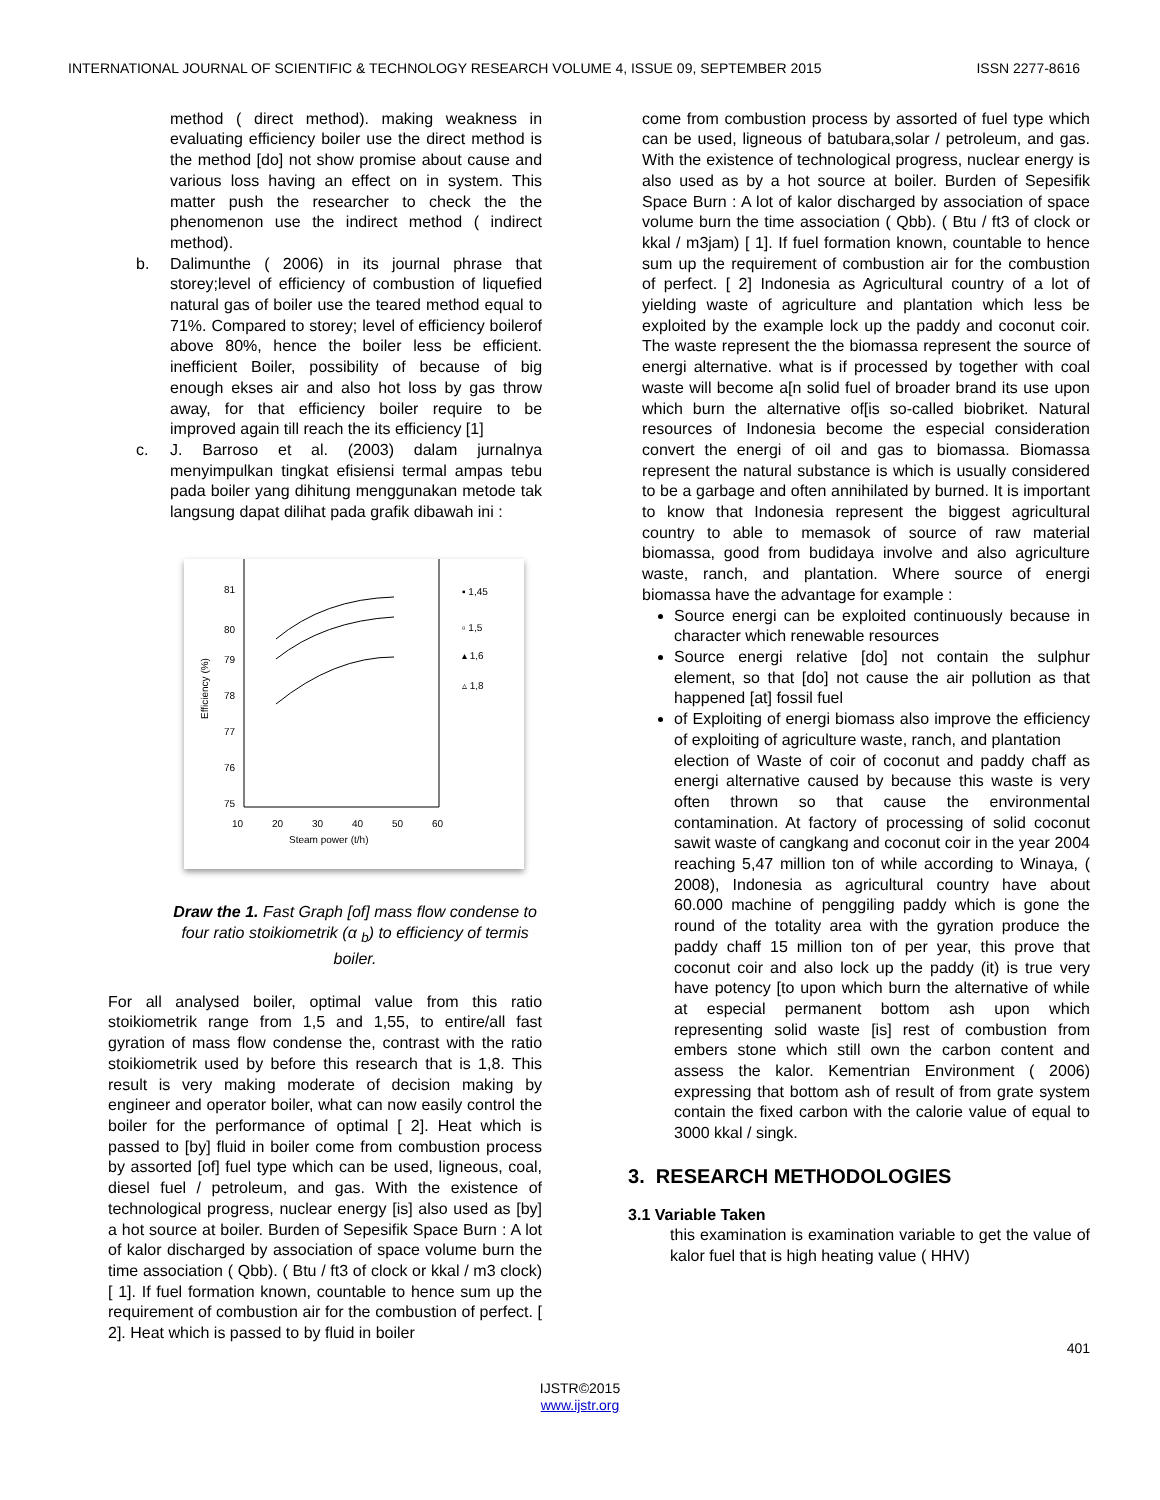INTERNATIONAL JOURNAL OF SCIENTIFIC & TECHNOLOGY RESEARCH VOLUME 4, ISSUE 09, SEPTEMBER 2015 ISSN 2277-8616
method ( direct method). making weakness in evaluating efficiency boiler use the direct method is the method [do] not show promise about cause and various loss having an effect on in system. This matter push the researcher to check the the phenomenon use the indirect method ( indirect method).
b. Dalimunthe ( 2006) in its journal phrase that storey;level of efficiency of combustion of liquefied natural gas of boiler use the teared method equal to 71%. Compared to storey; level of efficiency boilerof above 80%, hence the boiler less be efficient. inefficient Boiler, possibility of because of big enough ekses air and also hot loss by gas throw away, for that efficiency boiler require to be improved again till reach the its efficiency [1]
c. J. Barroso et al. (2003) dalam jurnalnya menyimpulkan tingkat efisiensi termal ampas tebu pada boiler yang dihitung menggunakan metode tak langsung dapat dilihat pada grafik dibawah ini :
81
80
79
78
77
76
75
10
20
30
40
50
60
Steam power (t/h)
Efficiency (%)
▪ 1,45
▫ 1,5
▴ 1,6
▵ 1,8
Draw the 1. Fast Graph [of] mass flow condense to four ratio stoikiometrik (α <sub>b</sub>) to efficiency of termis boiler.
For all analysed boiler, optimal value from this ratio stoikiometrik range from 1,5 and 1,55, to entire/all fast gyration of mass flow condense the, contrast with the ratio stoikiometrik used by before this research that is 1,8. This result is very making moderate of decision making by engineer and operator boiler, what can now easily control the boiler for the performance of optimal [ 2]. Heat which is passed to [by] fluid in boiler come from combustion process by assorted [of] fuel type which can be used, ligneous, coal, diesel fuel / petroleum, and gas. With the existence of technological progress, nuclear energy [is] also used as [by] a hot source at boiler. Burden of Sepesifik Space Burn : A lot of kalor discharged by association of space volume burn the time association ( Qbb). ( Btu / ft3 of clock or kkal / m3 clock) [ 1]. If fuel formation known, countable to hence sum up the requirement of combustion air for the combustion of perfect. [ 2]. Heat which is passed to by fluid in boiler
come from combustion process by assorted of fuel type which can be used, ligneous of batubara,solar / petroleum, and gas. With the existence of technological progress, nuclear energy is also used as by a hot source at boiler. Burden of Sepesifik Space Burn : A lot of kalor discharged by association of space volume burn the time association ( Qbb). ( Btu / ft3 of clock or kkal / m3jam) [ 1]. If fuel formation known, countable to hence sum up the requirement of combustion air for the combustion of perfect. [ 2] Indonesia as Agricultural country of a lot of yielding waste of agriculture and plantation which less be exploited by the example lock up the paddy and coconut coir. The waste represent the the biomassa represent the source of energi alternative. what is if processed by together with coal waste will become a[n solid fuel of broader brand its use upon which burn the alternative of[is so-called biobriket. Natural resources of Indonesia become the especial consideration convert the energi of oil and gas to biomassa. Biomassa represent the natural substance is which is usually considered to be a garbage and often annihilated by burned. It is important to know that Indonesia represent the biggest agricultural country to able to memasok of source of raw material biomassa, good from budidaya involve and also agriculture waste, ranch, and plantation. Where source of energi biomassa have the advantage for example :
Source energi can be exploited continuously because in character which renewable resources
Source energi relative [do] not contain the sulphur element, so that [do] not cause the air pollution as that happened [at] fossil fuel
of Exploiting of energi biomass also improve the efficiency of exploiting of agriculture waste, ranch, and plantation
election of Waste of coir of coconut and paddy chaff as energi alternative caused by because this waste is very often thrown so that cause the environmental contamination. At factory of processing of solid coconut sawit waste of cangkang and coconut coir in the year 2004 reaching 5,47 million ton of while according to Winaya, ( 2008), Indonesia as agricultural country have about 60.000 machine of penggiling paddy which is gone the round of the totality area with the gyration produce the paddy chaff 15 million ton of per year, this prove that coconut coir and also lock up the paddy (it) is true very have potency [to upon which burn the alternative of while at especial permanent bottom ash upon which representing solid waste [is] rest of combustion from embers stone which still own the carbon content and assess the kalor. Kementrian Environment ( 2006) expressing that bottom ash of result of from grate system contain the fixed carbon with the calorie value of equal to 3000 kkal / singk.
3. RESEARCH METHODOLOGIES
3.1 Variable Taken
this examination is examination variable to get the value of kalor fuel that is high heating value ( HHV)
401
IJSTR©2015
www.ijstr.org